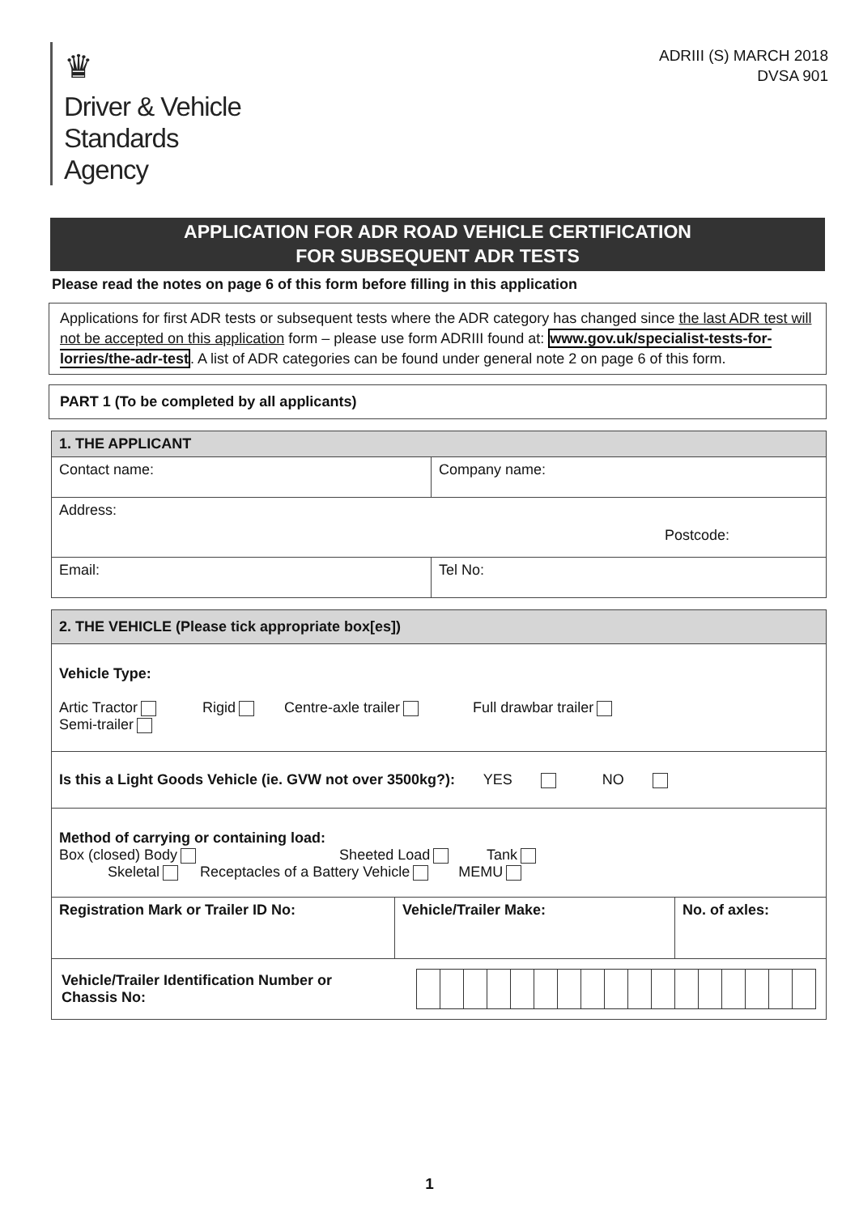♛
Driver & Vehicle
Standards
Agency
ADRIII (S) MARCH 2018
DVSA 901
APPLICATION FOR ADR ROAD VEHICLE CERTIFICATION
FOR SUBSEQUENT ADR TESTS
Please read the notes on page 6 of this form before filling in this application
Applications for first ADR tests or subsequent tests where the ADR category has changed since the last ADR test will not be accepted on this application form – please use form ADRIII found at: www.gov.uk/specialist-tests-for-lorries/the-adr-test. A list of ADR categories can be found under general note 2 on page 6 of this form.
PART 1 (To be completed by all applicants)
| 1. THE APPLICANT | |
| --- | --- |
| Contact name: | Company name: |
| Address: Postcode: | |
| Email: | Tel No: |
| 2. THE VEHICLE (Please tick appropriate box[es]) | | |
| --- | --- | --- |
| Vehicle Type: Artic Tractor Rigid Centre-axle trailer Full drawbar trailer Semi-trailer | | |
| Is this a Light Goods Vehicle (ie. GVW not over 3500kg?): YES NO | | |
| Method of carrying or containing load: Box (closed) Body Sheeted Load Tank Skeletal Receptacles of a Battery Vehicle MEMU | | |
| Registration Mark or Trailer ID No: | Vehicle/Trailer Make: | No. of axles: |
| Vehicle/Trailer Identification Number or Chassis No: | | |
1